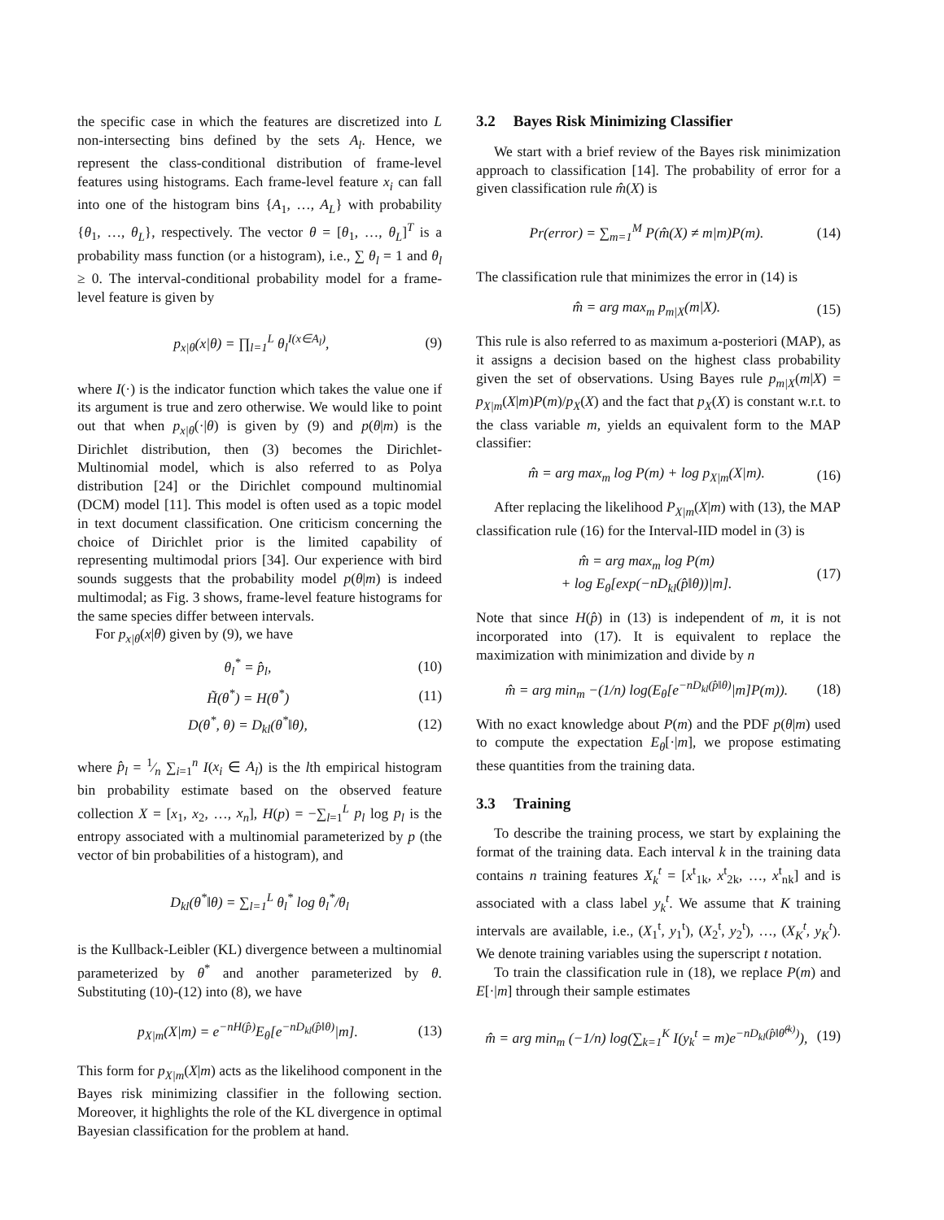the specific case in which the features are discretized into L non-intersecting bins defined by the sets A<sub>l</sub>. Hence, we represent the class-conditional distribution of frame-level features using histograms. Each frame-level feature x<sub>i</sub> can fall into one of the histogram bins {A<sub>1</sub>, …, A<sub>L</sub>} with probability {θ<sub>1</sub>, …, θ<sub>L</sub>}, respectively. The vector θ = [θ<sub>1</sub>, …, θ<sub>L</sub>]<sup>T</sup> is a probability mass function (or a histogram), i.e., ∑ θ<sub>l</sub> = 1 and θ<sub>l</sub> ≥ 0. The interval-conditional probability model for a frame-level feature is given by
p<sub>x|θ</sub>(x|θ) = ∏<sub>l=1</sub><sup>L</sup> θ<sub>l</sub><sup>I(x∈A<sub>l</sub>)</sup>, (9)
where I(·) is the indicator function which takes the value one if its argument is true and zero otherwise. We would like to point out that when p<sub>x|θ</sub>(·|θ) is given by (9) and p(θ|m) is the Dirichlet distribution, then (3) becomes the Dirichlet-Multinomial model, which is also referred to as Polya distribution [24] or the Dirichlet compound multinomial (DCM) model [11]. This model is often used as a topic model in text document classification. One criticism concerning the choice of Dirichlet prior is the limited capability of representing multimodal priors [34]. Our experience with bird sounds suggests that the probability model p(θ|m) is indeed multimodal; as Fig. 3 shows, frame-level feature histograms for the same species differ between intervals.
For p<sub>x|θ</sub>(x|θ) given by (9), we have
θ<sub>l</sub><sup>*</sup> = p̂<sub>l</sub>, (10)
H̃(θ<sup>*</sup>) = H(θ<sup>*</sup>) (11)
D(θ<sup>*</sup>, θ) = D<sub>kl</sub>(θ<sup>*</sup>‖θ), (12)
where p̂<sub>l</sub> = 1⁄n ∑<sub>i=1</sub><sup>n</sup> I(x<sub>i</sub> ∈ A<sub>l</sub>) is the lth empirical histogram bin probability estimate based on the observed feature collection X = [x<sub>1</sub>, x<sub>2</sub>, …, x<sub>n</sub>], H(p) = −∑<sub>l=1</sub><sup>L</sup> p<sub>l</sub> log p<sub>l</sub> is the entropy associated with a multinomial parameterized by p (the vector of bin probabilities of a histogram), and
D<sub>kl</sub>(θ<sup>*</sup>‖θ) = ∑<sub>l=1</sub><sup>L</sup> θ<sub>l</sub><sup>*</sup> log θ<sub>l</sub><sup>*</sup>/θ<sub>l</sub>
is the Kullback-Leibler (KL) divergence between a multinomial parameterized by θ<sup>*</sup> and another parameterized by θ. Substituting (10)-(12) into (8), we have
p<sub>X|m</sub>(X|m) = e<sup>−nH(p̂)</sup>E<sub>θ</sub>[e<sup>−nD<sub>kl</sub>(p̂‖θ)</sup>|m]. (13)
This form for p<sub>X|m</sub>(X|m) acts as the likelihood component in the Bayes risk minimizing classifier in the following section. Moreover, it highlights the role of the KL divergence in optimal Bayesian classification for the problem at hand.
3.2 Bayes Risk Minimizing Classifier
We start with a brief review of the Bayes risk minimization approach to classification [14]. The probability of error for a given classification rule m̂(X) is
Pr(error) = ∑<sub>m=1</sub><sup>M</sup> P(m̂(X) ≠ m|m)P(m). (14)
The classification rule that minimizes the error in (14) is
m̂ = arg max<sub>m</sub> p<sub>m|X</sub>(m|X). (15)
This rule is also referred to as maximum a-posteriori (MAP), as it assigns a decision based on the highest class probability given the set of observations. Using Bayes rule p<sub>m|X</sub>(m|X) = p<sub>X|m</sub>(X|m)P(m)/p<sub>X</sub>(X) and the fact that p<sub>X</sub>(X) is constant w.r.t. to the class variable m, yields an equivalent form to the MAP classifier:
m̂ = arg max<sub>m</sub> log P(m) + log p<sub>X|m</sub>(X|m). (16)
After replacing the likelihood P<sub>X|m</sub>(X|m) with (13), the MAP classification rule (16) for the Interval-IID model in (3) is
m̂ = arg max<sub>m</sub> log P(m)
+ log E<sub>θ</sub>[exp(−nD<sub>kl</sub>(p̂‖θ))|m]. (17)
Note that since H(p̂) in (13) is independent of m, it is not incorporated into (17). It is equivalent to replace the maximization with minimization and divide by n
m̂ = arg min<sub>m</sub> −(1/n) log(E<sub>θ</sub>[e<sup>−nD<sub>kl</sub>(p̂‖θ)</sup>|m]P(m)). (18)
With no exact knowledge about P(m) and the PDF p(θ|m) used to compute the expectation E<sub>θ</sub>[·|m], we propose estimating these quantities from the training data.
3.3 Training
To describe the training process, we start by explaining the format of the training data. Each interval k in the training data contains n training features X<sub>k</sub><sup>t</sup> = [x<sup>t</sup><sub>1k</sub>, x<sup>t</sup><sub>2k</sub>, …, x<sup>t</sup><sub>nk</sub>] and is associated with a class label y<sub>k</sub><sup>t</sup>. We assume that K training intervals are available, i.e., (X<sub>1</sub><sup>t</sup>, y<sub>1</sub><sup>t</sup>), (X<sub>2</sub><sup>t</sup>, y<sub>2</sub><sup>t</sup>), …, (X<sub>K</sub><sup>t</sup>, y<sub>K</sub><sup>t</sup>). We denote training variables using the superscript t notation.
To train the classification rule in (18), we replace P(m) and E[·|m] through their sample estimates
m̂ = arg min<sub>m</sub> (−1/n) log(∑<sub>k=1</sub><sup>K</sup> I(y<sub>k</sub><sup>t</sup> = m)e<sup>−nD<sub>kl</sub>(p̂‖θ̂<sup>(k)</sup>)</sup>), (19)